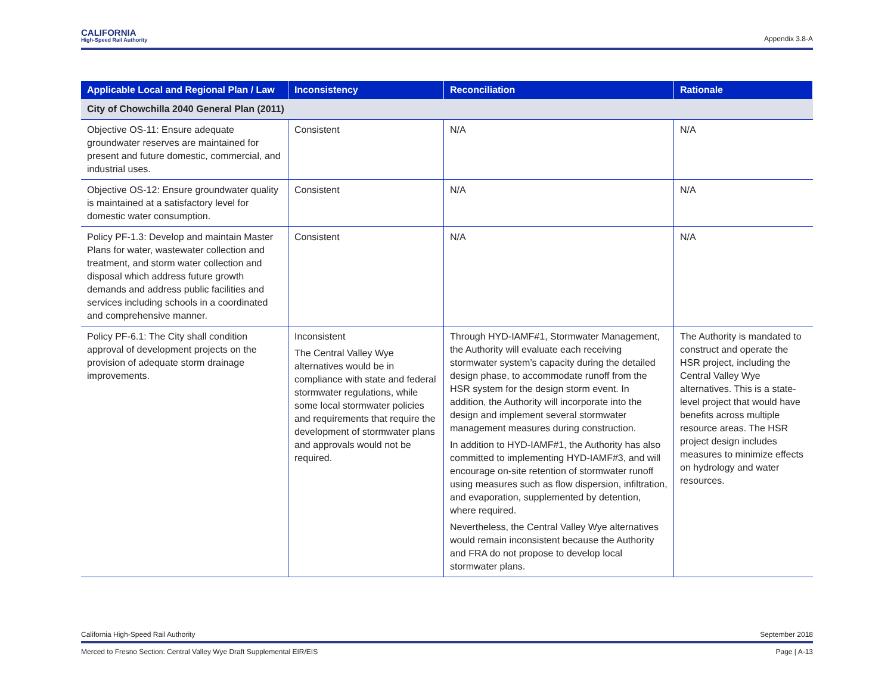CALIFORNIA
High-Speed Rail Authority
Appendix 3.8-A
| Applicable Local and Regional Plan / Law | Inconsistency | Reconciliation | Rationale |
| --- | --- | --- | --- |
| City of Chowchilla 2040 General Plan (2011) | | | |
| Objective OS-11: Ensure adequate groundwater reserves are maintained for present and future domestic, commercial, and industrial uses. | Consistent | N/A | N/A |
| Objective OS-12: Ensure groundwater quality is maintained at a satisfactory level for domestic water consumption. | Consistent | N/A | N/A |
| Policy PF-1.3: Develop and maintain Master Plans for water, wastewater collection and treatment, and storm water collection and disposal which address future growth demands and address public facilities and services including schools in a coordinated and comprehensive manner. | Consistent | N/A | N/A |
| Policy PF-6.1: The City shall condition approval of development projects on the provision of adequate storm drainage improvements. | Inconsistent The Central Valley Wye alternatives would be in compliance with state and federal stormwater regulations, while some local stormwater policies and requirements that require the development of stormwater plans and approvals would not be required. | Through HYD-IAMF#1, Stormwater Management, the Authority will evaluate each receiving stormwater system’s capacity during the detailed design phase, to accommodate runoff from the HSR system for the design storm event. In addition, the Authority will incorporate into the design and implement several stormwater management measures during construction. In addition to HYD-IAMF#1, the Authority has also committed to implementing HYD-IAMF#3, and will encourage on-site retention of stormwater runoff using measures such as flow dispersion, infiltration, and evaporation, supplemented by detention, where required. Nevertheless, the Central Valley Wye alternatives would remain inconsistent because the Authority and FRA do not propose to develop local stormwater plans. | The Authority is mandated to construct and operate the HSR project, including the Central Valley Wye alternatives. This is a state-level project that would have benefits across multiple resource areas. The HSR project design includes measures to minimize effects on hydrology and water resources. |
California High-Speed Rail Authority September 2018
Merced to Fresno Section: Central Valley Wye Draft Supplemental EIR/EIS Page | A-13